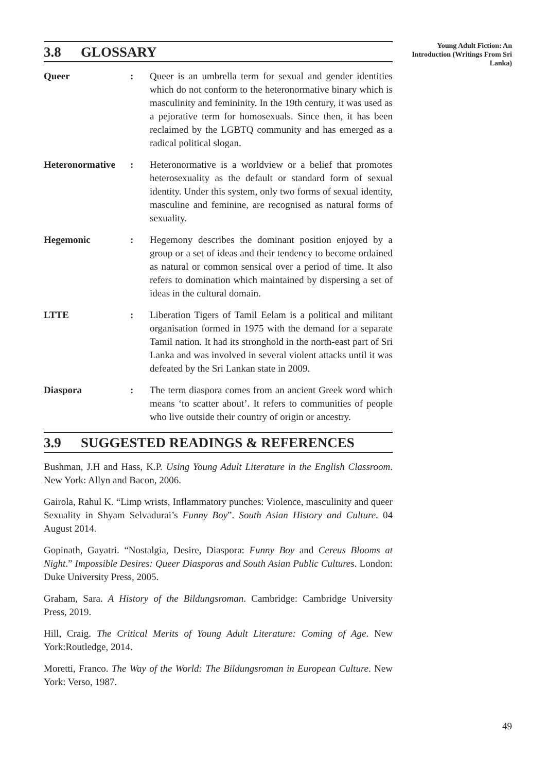Young Adult Fiction: An Introduction (Writings From Sri Lanka)
3.8 GLOSSARY
Queer : Queer is an umbrella term for sexual and gender identities which do not conform to the heteronormative binary which is masculinity and femininity. In the 19th century, it was used as a pejorative term for homosexuals. Since then, it has been reclaimed by the LGBTQ community and has emerged as a radical political slogan.
Heteronormative
: Heteronormative is a worldview or a belief that promotes heterosexuality as the default or standard form of sexual identity. Under this system, only two forms of sexual identity, masculine and feminine, are recognised as natural forms of sexuality.
Hegemonic : Hegemony describes the dominant position enjoyed by a group or a set of ideas and their tendency to become ordained as natural or common sensical over a period of time. It also refers to domination which maintained by dispersing a set of ideas in the cultural domain.
LTTE : Liberation Tigers of Tamil Eelam is a political and militant organisation formed in 1975 with the demand for a separate Tamil nation. It had its stronghold in the north-east part of Sri Lanka and was involved in several violent attacks until it was defeated by the Sri Lankan state in 2009.
Diaspora : The term diaspora comes from an ancient Greek word which means ‘to scatter about’. It refers to communities of people who live outside their country of origin or ancestry.
3.9 SUGGESTED READINGS & REFERENCES
Bushman, J.H and Hass, K.P. Using Young Adult Literature in the English Classroom. New York: Allyn and Bacon, 2006.
Gairola, Rahul K. “Limp wrists, Inflammatory punches: Violence, masculinity and queer Sexuality in Shyam Selvadurai’s Funny Boy”. South Asian History and Culture. 04 August 2014.
Gopinath, Gayatri. “Nostalgia, Desire, Diaspora: Funny Boy and Cereus Blooms at Night.” Impossible Desires: Queer Diasporas and South Asian Public Cultures. London: Duke University Press, 2005.
Graham, Sara. A History of the Bildungsroman. Cambridge: Cambridge University Press, 2019.
Hill, Craig. The Critical Merits of Young Adult Literature: Coming of Age. New York:Routledge, 2014.
Moretti, Franco. The Way of the World: The Bildungsroman in European Culture. New York: Verso, 1987.
49